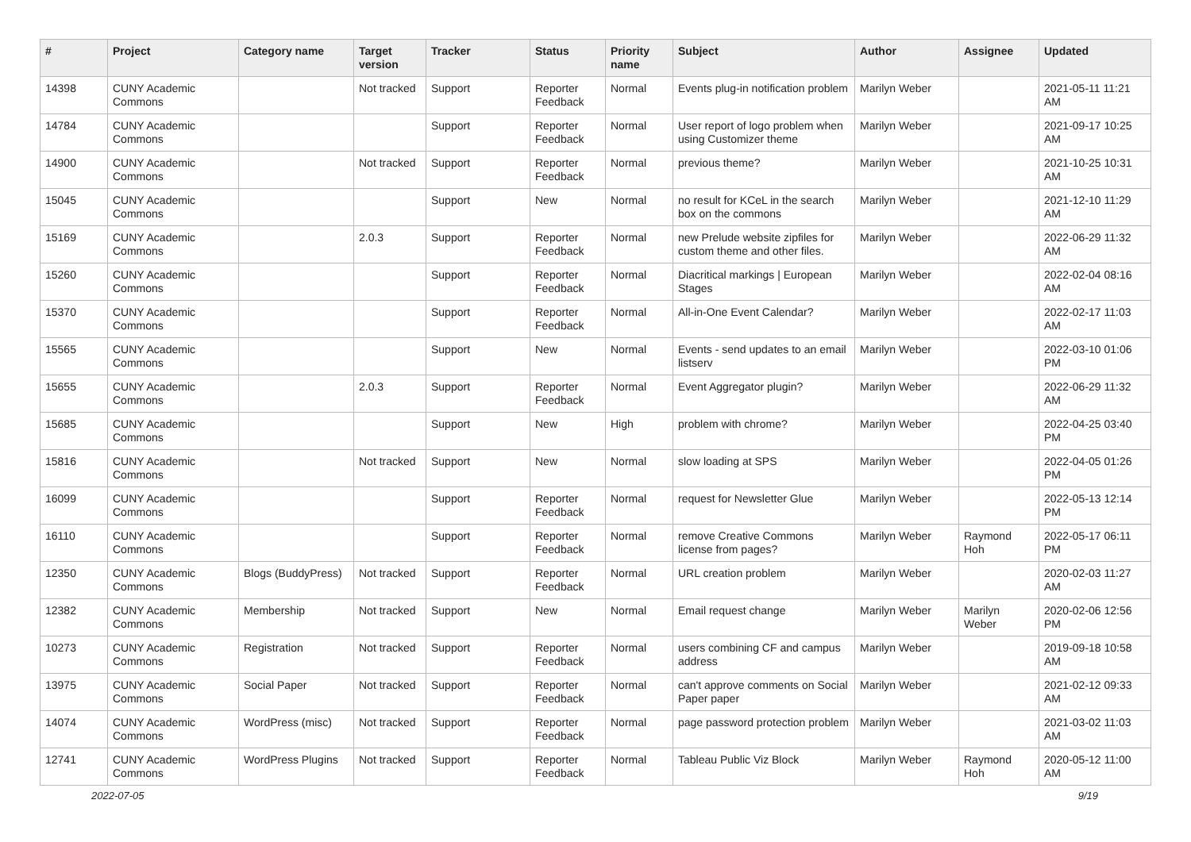| # | Project | Category name | Target version | Tracker | Status | Priority name | Subject | Author | Assignee | Updated |
| --- | --- | --- | --- | --- | --- | --- | --- | --- | --- | --- |
| 14398 | CUNY Academic Commons | | Not tracked | Support | Reporter Feedback | Normal | Events plug-in notification problem | Marilyn Weber | | 2021-05-11 11:21 AM |
| 14784 | CUNY Academic Commons | | | Support | Reporter Feedback | Normal | User report of logo problem when using Customizer theme | Marilyn Weber | | 2021-09-17 10:25 AM |
| 14900 | CUNY Academic Commons | | Not tracked | Support | Reporter Feedback | Normal | previous theme? | Marilyn Weber | | 2021-10-25 10:31 AM |
| 15045 | CUNY Academic Commons | | | Support | New | Normal | no result for KCeL in the search box on the commons | Marilyn Weber | | 2021-12-10 11:29 AM |
| 15169 | CUNY Academic Commons | | 2.0.3 | Support | Reporter Feedback | Normal | new Prelude website zipfiles for custom theme and other files. | Marilyn Weber | | 2022-06-29 11:32 AM |
| 15260 | CUNY Academic Commons | | | Support | Reporter Feedback | Normal | Diacritical markings / European Stages | Marilyn Weber | | 2022-02-04 08:16 AM |
| 15370 | CUNY Academic Commons | | | Support | Reporter Feedback | Normal | All-in-One Event Calendar? | Marilyn Weber | | 2022-02-17 11:03 AM |
| 15565 | CUNY Academic Commons | | | Support | New | Normal | Events - send updates to an email listserv | Marilyn Weber | | 2022-03-10 01:06 PM |
| 15655 | CUNY Academic Commons | | 2.0.3 | Support | Reporter Feedback | Normal | Event Aggregator plugin? | Marilyn Weber | | 2022-06-29 11:32 AM |
| 15685 | CUNY Academic Commons | | | Support | New | High | problem with chrome? | Marilyn Weber | | 2022-04-25 03:40 PM |
| 15816 | CUNY Academic Commons | | Not tracked | Support | New | Normal | slow loading at SPS | Marilyn Weber | | 2022-04-05 01:26 PM |
| 16099 | CUNY Academic Commons | | | Support | Reporter Feedback | Normal | request for Newsletter Glue | Marilyn Weber | | 2022-05-13 12:14 PM |
| 16110 | CUNY Academic Commons | | | Support | Reporter Feedback | Normal | remove Creative Commons license from pages? | Marilyn Weber | Raymond Hoh | 2022-05-17 06:11 PM |
| 12350 | CUNY Academic Commons | Blogs (BuddyPress) | Not tracked | Support | Reporter Feedback | Normal | URL creation problem | Marilyn Weber | | 2020-02-03 11:27 AM |
| 12382 | CUNY Academic Commons | Membership | Not tracked | Support | New | Normal | Email request change | Marilyn Weber | Marilyn Weber | 2020-02-06 12:56 PM |
| 10273 | CUNY Academic Commons | Registration | Not tracked | Support | Reporter Feedback | Normal | users combining CF and campus address | Marilyn Weber | | 2019-09-18 10:58 AM |
| 13975 | CUNY Academic Commons | Social Paper | Not tracked | Support | Reporter Feedback | Normal | can't approve comments on Social Paper paper | Marilyn Weber | | 2021-02-12 09:33 AM |
| 14074 | CUNY Academic Commons | WordPress (misc) | Not tracked | Support | Reporter Feedback | Normal | page password protection problem | Marilyn Weber | | 2021-03-02 11:03 AM |
| 12741 | CUNY Academic Commons | WordPress Plugins | Not tracked | Support | Reporter Feedback | Normal | Tableau Public Viz Block | Marilyn Weber | Raymond Hoh | 2020-05-12 11:00 AM |
2022-07-05 9/19